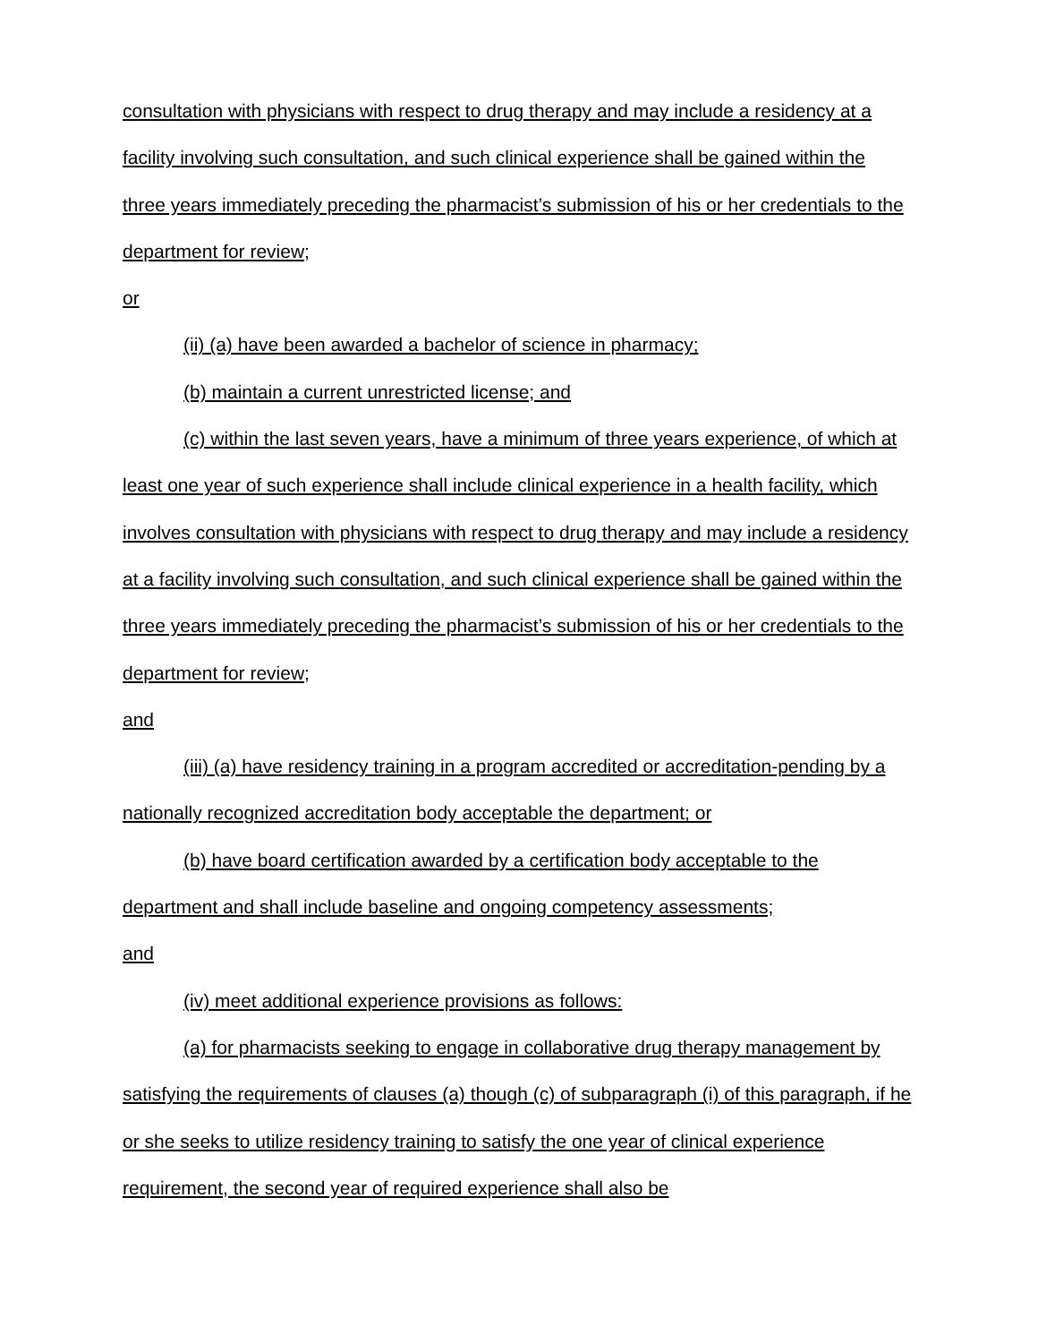consultation with physicians with respect to drug therapy and may include a residency at a facility involving such consultation, and such clinical experience shall be gained within the three years immediately preceding the pharmacist’s submission of his or her credentials to the department for review;
or
(ii) (a) have been awarded a bachelor of science in pharmacy;
(b) maintain a current unrestricted license; and
(c) within the last seven years, have a minimum of three years experience, of which at least one year of such experience shall include clinical experience in a health facility, which involves consultation with physicians with respect to drug therapy and may include a residency at a facility involving such consultation, and such clinical experience shall be gained within the three years immediately preceding the pharmacist’s submission of his or her credentials to the department for review;
and
(iii) (a) have residency training in a program accredited or accreditation-pending by a nationally recognized accreditation body acceptable the department; or
(b) have board certification awarded by a certification body acceptable to the department and shall include baseline and ongoing competency assessments;
and
(iv) meet additional experience provisions as follows:
(a) for pharmacists seeking to engage in collaborative drug therapy management by satisfying the requirements of clauses (a) though (c) of subparagraph (i) of this paragraph, if he or she seeks to utilize residency training to satisfy the one year of clinical experience requirement, the second year of required experience shall also be